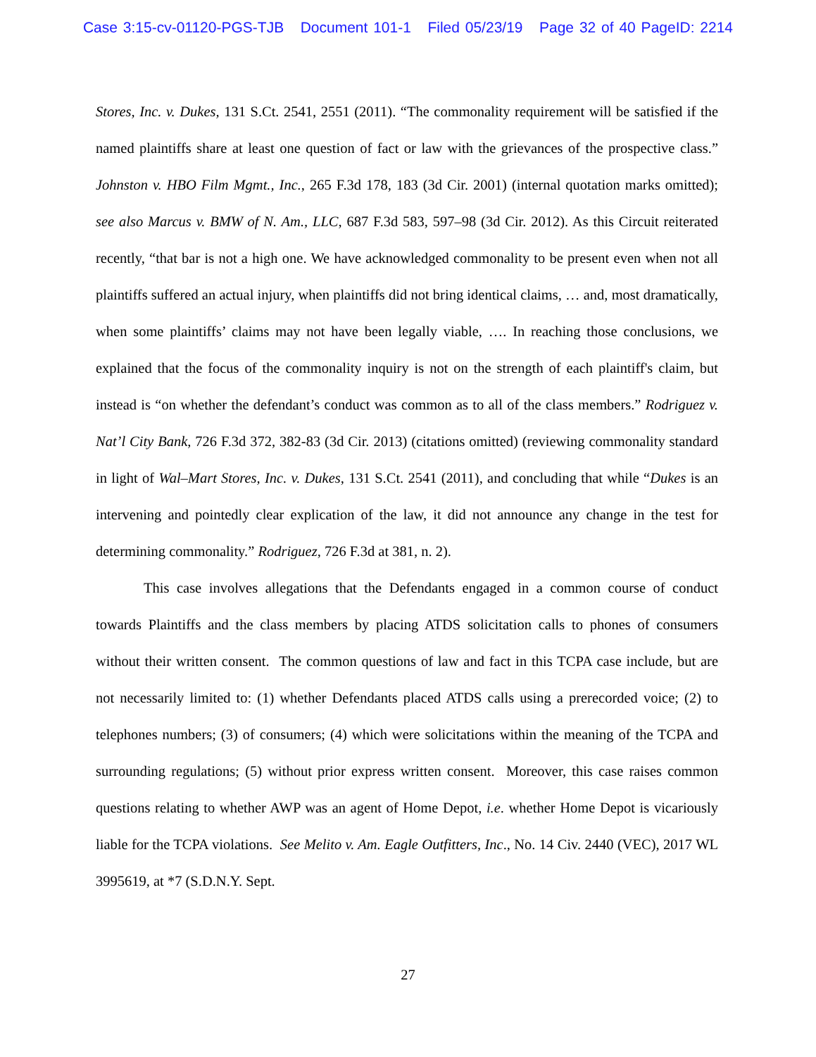Case 3:15-cv-01120-PGS-TJB Document 101-1 Filed 05/23/19 Page 32 of 40 PageID: 2214
Stores, Inc. v. Dukes, 131 S.Ct. 2541, 2551 (2011). “The commonality requirement will be satisfied if the named plaintiffs share at least one question of fact or law with the grievances of the prospective class.” Johnston v. HBO Film Mgmt., Inc., 265 F.3d 178, 183 (3d Cir. 2001) (internal quotation marks omitted); see also Marcus v. BMW of N. Am., LLC, 687 F.3d 583, 597–98 (3d Cir. 2012). As this Circuit reiterated recently, “that bar is not a high one. We have acknowledged commonality to be present even when not all plaintiffs suffered an actual injury, when plaintiffs did not bring identical claims, … and, most dramatically, when some plaintiffs’ claims may not have been legally viable, …. In reaching those conclusions, we explained that the focus of the commonality inquiry is not on the strength of each plaintiff's claim, but instead is “on whether the defendant’s conduct was common as to all of the class members.” Rodriguez v. Nat’l City Bank, 726 F.3d 372, 382-83 (3d Cir. 2013) (citations omitted) (reviewing commonality standard in light of Wal–Mart Stores, Inc. v. Dukes, 131 S.Ct. 2541 (2011), and concluding that while “Dukes is an intervening and pointedly clear explication of the law, it did not announce any change in the test for determining commonality.” Rodriguez, 726 F.3d at 381, n. 2).
This case involves allegations that the Defendants engaged in a common course of conduct towards Plaintiffs and the class members by placing ATDS solicitation calls to phones of consumers without their written consent. The common questions of law and fact in this TCPA case include, but are not necessarily limited to: (1) whether Defendants placed ATDS calls using a prerecorded voice; (2) to telephones numbers; (3) of consumers; (4) which were solicitations within the meaning of the TCPA and surrounding regulations; (5) without prior express written consent. Moreover, this case raises common questions relating to whether AWP was an agent of Home Depot, i.e. whether Home Depot is vicariously liable for the TCPA violations. See Melito v. Am. Eagle Outfitters, Inc., No. 14 Civ. 2440 (VEC), 2017 WL 3995619, at *7 (S.D.N.Y. Sept.
27